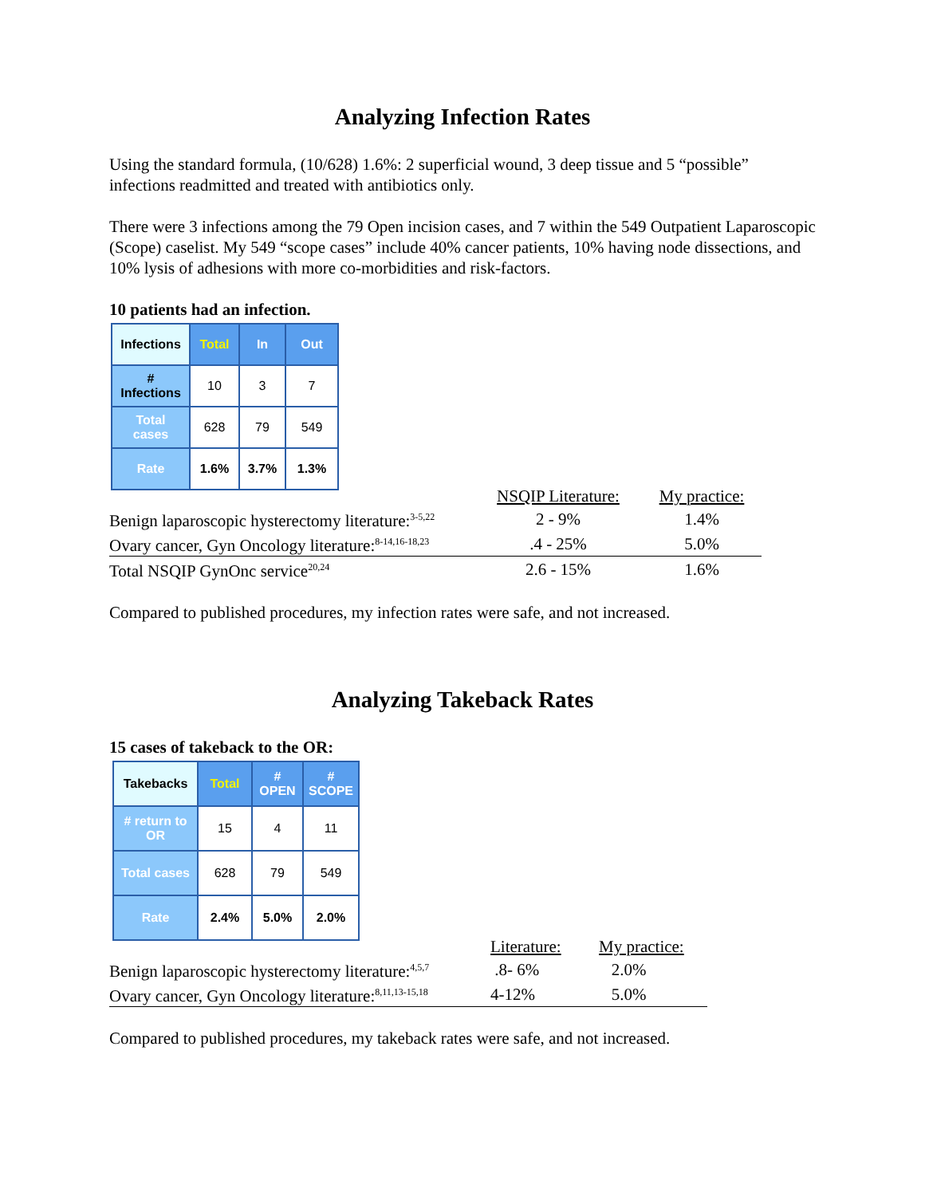Analyzing Infection Rates
Using the standard formula, (10/628) 1.6%: 2 superficial wound, 3 deep tissue and 5 “possible” infections readmitted and treated with antibiotics only.
There were 3 infections among the 79 Open incision cases, and 7 within the 549 Outpatient Laparoscopic (Scope) caselist. My 549 “scope cases” include 40% cancer patients, 10% having node dissections, and 10% lysis of adhesions with more co-morbidities and risk-factors.
10 patients had an infection.
| Infections | Total | In | Out |
| # Infections | 10 | 3 | 7 |
| Total cases | 628 | 79 | 549 |
| Rate | 1.6% | 3.7% | 1.3% |
| | NSQIP Literature: | My practice: |
| Benign laparoscopic hysterectomy literature:<sup>3-5,22</sup> | 2 - 9% | 1.4% |
| Ovary cancer, Gyn Oncology literature:<sup>8-14,16-18,23</sup> | .4 - 25% | 5.0% |
| Total NSQIP GynOnc service<sup>20,24</sup> | 2.6 - 15% | 1.6% |
Compared to published procedures, my infection rates were safe, and not increased.
Analyzing Takeback Rates
15 cases of takeback to the OR:
| Takebacks | Total | # OPEN | # SCOPE |
| # return to OR | 15 | 4 | 11 |
| Total cases | 628 | 79 | 549 |
| Rate | 2.4% | 5.0% | 2.0% |
| | Literature: | My practice: |
| Benign laparoscopic hysterectomy literature:<sup>4,5,7</sup> | .8- 6% | 2.0% |
| Ovary cancer, Gyn Oncology literature:<sup>8,11,13-15,18</sup> | 4-12% | 5.0% |
Compared to published procedures, my takeback rates were safe, and not increased.